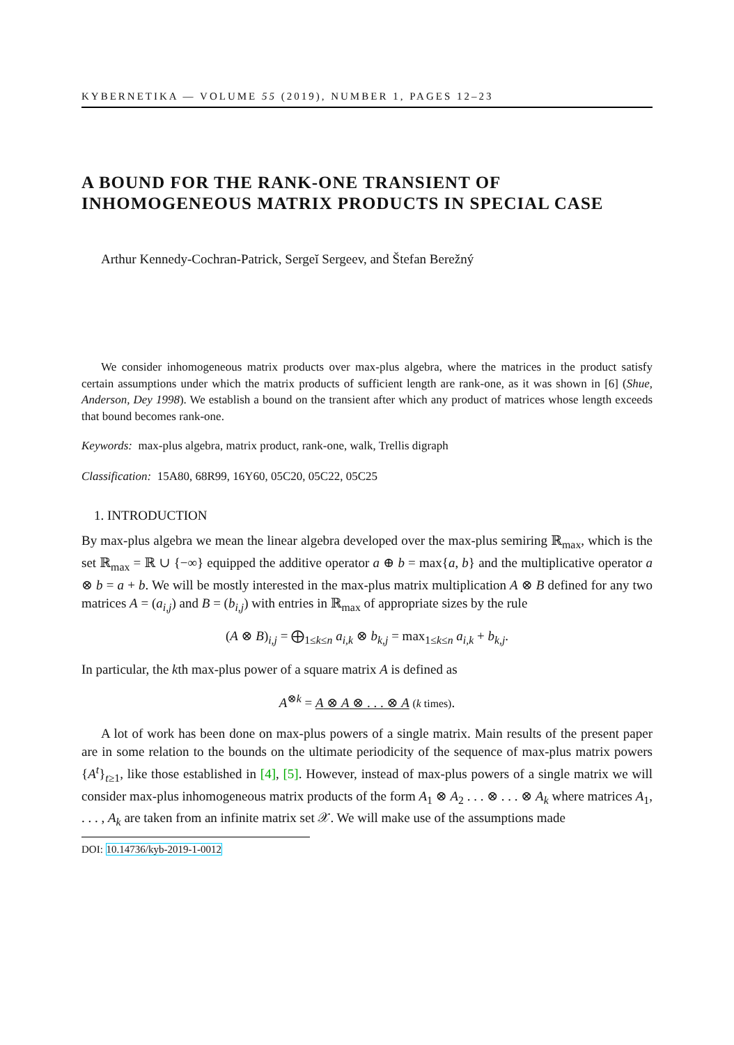KYBERNETIKA — VOLUME 55 (2019), NUMBER 1, PAGES 12–23
A BOUND FOR THE RANK-ONE TRANSIENT OF INHOMOGENEOUS MATRIX PRODUCTS IN SPECIAL CASE
Arthur Kennedy-Cochran-Patrick, Sergeĭ Sergeev, and Štefan Berežný
We consider inhomogeneous matrix products over max-plus algebra, where the matrices in the product satisfy certain assumptions under which the matrix products of sufficient length are rank-one, as it was shown in [6] (Shue, Anderson, Dey 1998). We establish a bound on the transient after which any product of matrices whose length exceeds that bound becomes rank-one.
Keywords: max-plus algebra, matrix product, rank-one, walk, Trellis digraph
Classification: 15A80, 68R99, 16Y60, 05C20, 05C22, 05C25
1. INTRODUCTION
By max-plus algebra we mean the linear algebra developed over the max-plus semiring ℝ<sub>max</sub>, which is the set ℝ<sub>max</sub> = ℝ ∪ {−∞} equipped the additive operator a ⊕ b = max{a, b} and the multiplicative operator a ⊗ b = a + b. We will be mostly interested in the max-plus matrix multiplication A ⊗ B defined for any two matrices A = (a<sub>i,j</sub>) and B = (b<sub>i,j</sub>) with entries in ℝ<sub>max</sub> of appropriate sizes by the rule
(A ⊗ B)<sub>i,j</sub> = ⨁<sub>1≤k≤n</sub> a<sub>i,k</sub> ⊗ b<sub>k,j</sub> = max<sub>1≤k≤n</sub> a<sub>i,k</sub> + b<sub>k,j</sub>.
In particular, the kth max-plus power of a square matrix A is defined as
A<sup>⊗k</sup> = A ⊗ A ⊗ . . . ⊗ A (k times).
A lot of work has been done on max-plus powers of a single matrix. Main results of the present paper are in some relation to the bounds on the ultimate periodicity of the sequence of max-plus matrix powers {A<sup>t</sup>}<sub>t≥1</sub>, like those established in [4], [5]. However, instead of max-plus powers of a single matrix we will consider max-plus inhomogeneous matrix products of the form A<sub>1</sub> ⊗ A<sub>2</sub> . . . ⊗ . . . ⊗ A<sub>k</sub> where matrices A<sub>1</sub>, . . . , A<sub>k</sub> are taken from an infinite matrix set 𝒳. We will make use of the assumptions made
DOI: 10.14736/kyb-2019-1-0012